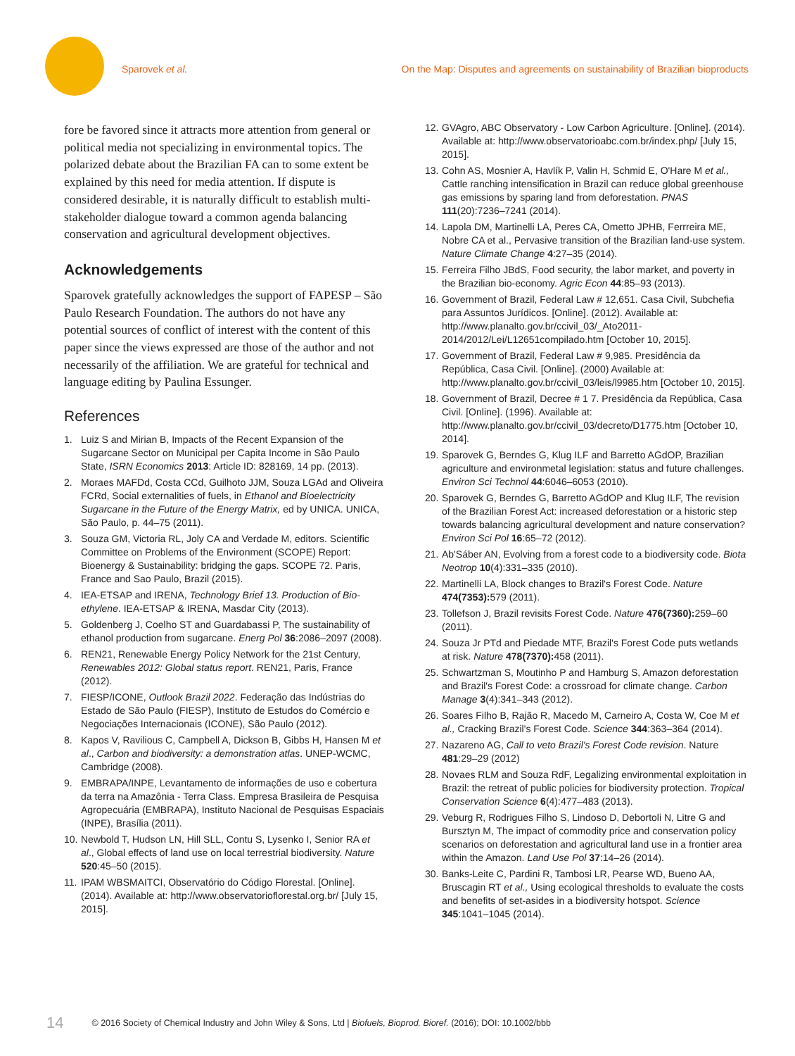Sparovek et al. On the Map: Disputes and agreements on sustainability of Brazilian bioproducts
fore be favored since it attracts more attention from general or political media not specializing in environmental topics. The polarized debate about the Brazilian FA can to some extent be explained by this need for media attention. If dispute is considered desirable, it is naturally difficult to establish multi-stakeholder dialogue toward a common agenda balancing conservation and agricultural development objectives.
Acknowledgements
Sparovek gratefully acknowledges the support of FAPESP – São Paulo Research Foundation. The authors do not have any potential sources of conflict of interest with the content of this paper since the views expressed are those of the author and not necessarily of the affiliation. We are grateful for technical and language editing by Paulina Essunger.
References
1. Luiz S and Mirian B, Impacts of the Recent Expansion of the Sugarcane Sector on Municipal per Capita Income in São Paulo State, ISRN Economics 2013: Article ID: 828169, 14 pp. (2013).
2. Moraes MAFDd, Costa CCd, Guilhoto JJM, Souza LGAd and Oliveira FCRd, Social externalities of fuels, in Ethanol and Bioelectricity Sugarcane in the Future of the Energy Matrix, ed by UNICA. UNICA, São Paulo, p. 44–75 (2011).
3. Souza GM, Victoria RL, Joly CA and Verdade M, editors. Scientific Committee on Problems of the Environment (SCOPE) Report: Bioenergy & Sustainability: bridging the gaps. SCOPE 72. Paris, France and Sao Paulo, Brazil (2015).
4. IEA-ETSAP and IRENA, Technology Brief 13. Production of Bio-ethylene. IEA-ETSAP & IRENA, Masdar City (2013).
5. Goldenberg J, Coelho ST and Guardabassi P, The sustainability of ethanol production from sugarcane. Energ Pol 36:2086–2097 (2008).
6. REN21, Renewable Energy Policy Network for the 21st Century, Renewables 2012: Global status report. REN21, Paris, France (2012).
7. FIESP/ICONE, Outlook Brazil 2022. Federação das Indústrias do Estado de São Paulo (FIESP), Instituto de Estudos do Comércio e Negociações Internacionais (ICONE), São Paulo (2012).
8. Kapos V, Ravilious C, Campbell A, Dickson B, Gibbs H, Hansen M et al., Carbon and biodiversity: a demonstration atlas. UNEP-WCMC, Cambridge (2008).
9. EMBRAPA/INPE, Levantamento de informações de uso e cobertura da terra na Amazônia - Terra Class. Empresa Brasileira de Pesquisa Agropecuária (EMBRAPA), Instituto Nacional de Pesquisas Espaciais (INPE), Brasília (2011).
10. Newbold T, Hudson LN, Hill SLL, Contu S, Lysenko I, Senior RA et al., Global effects of land use on local terrestrial biodiversity. Nature 520:45–50 (2015).
11. IPAM WBSMAITCI, Observatório do Código Florestal. [Online]. (2014). Available at: http://www.observatorioflorestal.org.br/ [July 15, 2015].
12. GVAgro, ABC Observatory - Low Carbon Agriculture. [Online]. (2014). Available at: http://www.observatorioabc.com.br/index.php/ [July 15, 2015].
13. Cohn AS, Mosnier A, Havlík P, Valin H, Schmid E, O'Hare M et al., Cattle ranching intensification in Brazil can reduce global greenhouse gas emissions by sparing land from deforestation. PNAS 111(20):7236–7241 (2014).
14. Lapola DM, Martinelli LA, Peres CA, Ometto JPHB, Ferrreira ME, Nobre CA et al., Pervasive transition of the Brazilian land-use system. Nature Climate Change 4:27–35 (2014).
15. Ferreira Filho JBdS, Food security, the labor market, and poverty in the Brazilian bio-economy. Agric Econ 44:85–93 (2013).
16. Government of Brazil, Federal Law # 12,651. Casa Civil, Subchefia para Assuntos Jurídicos. [Online]. (2012). Available at: http://www.planalto.gov.br/ccivil_03/_Ato2011-2014/2012/Lei/L12651compilado.htm [October 10, 2015].
17. Government of Brazil, Federal Law # 9,985. Presidência da República, Casa Civil. [Online]. (2000) Available at: http://www.planalto.gov.br/ccivil_03/leis/l9985.htm [October 10, 2015].
18. Government of Brazil, Decree # 1 7. Presidência da República, Casa Civil. [Online]. (1996). Available at: http://www.planalto.gov.br/ccivil_03/decreto/D1775.htm [October 10, 2014].
19. Sparovek G, Berndes G, Klug ILF and Barretto AGdOP, Brazilian agriculture and environmetal legislation: status and future challenges. Environ Sci Technol 44:6046–6053 (2010).
20. Sparovek G, Berndes G, Barretto AGdOP and Klug ILF, The revision of the Brazilian Forest Act: increased deforestation or a historic step towards balancing agricultural development and nature conservation? Environ Sci Pol 16:65–72 (2012).
21. Ab'Sáber AN, Evolving from a forest code to a biodiversity code. Biota Neotrop 10(4):331–335 (2010).
22. Martinelli LA, Block changes to Brazil's Forest Code. Nature 474(7353): 579 (2011).
23. Tollefson J, Brazil revisits Forest Code. Nature 476(7360): 259–60 (2011).
24. Souza Jr PTd and Piedade MTF, Brazil's Forest Code puts wetlands at risk. Nature 478(7370): 458 (2011).
25. Schwartzman S, Moutinho P and Hamburg S, Amazon deforestation and Brazil's Forest Code: a crossroad for climate change. Carbon Manage 3(4):341–343 (2012).
26. Soares Filho B, Rajão R, Macedo M, Carneiro A, Costa W, Coe M et al., Cracking Brazil's Forest Code. Science 344:363–364 (2014).
27. Nazareno AG, Call to veto Brazil's Forest Code revision. Nature 481:29–29 (2012)
28. Novaes RLM and Souza RdF, Legalizing environmental exploitation in Brazil: the retreat of public policies for biodiversity protection. Tropical Conservation Science 6(4):477–483 (2013).
29. Veburg R, Rodrigues Filho S, Lindoso D, Debortoli N, Litre G and Bursztyn M, The impact of commodity price and conservation policy scenarios on deforestation and agricultural land use in a frontier area within the Amazon. Land Use Pol 37:14–26 (2014).
30. Banks-Leite C, Pardini R, Tambosi LR, Pearse WD, Bueno AA, Bruscagin RT et al., Using ecological thresholds to evaluate the costs and benefits of set-asides in a biodiversity hotspot. Science 345:1041–1045 (2014).
14 © 2016 Society of Chemical Industry and John Wiley & Sons, Ltd | Biofuels, Bioprod. Bioref. (2016); DOI: 10.1002/bbb